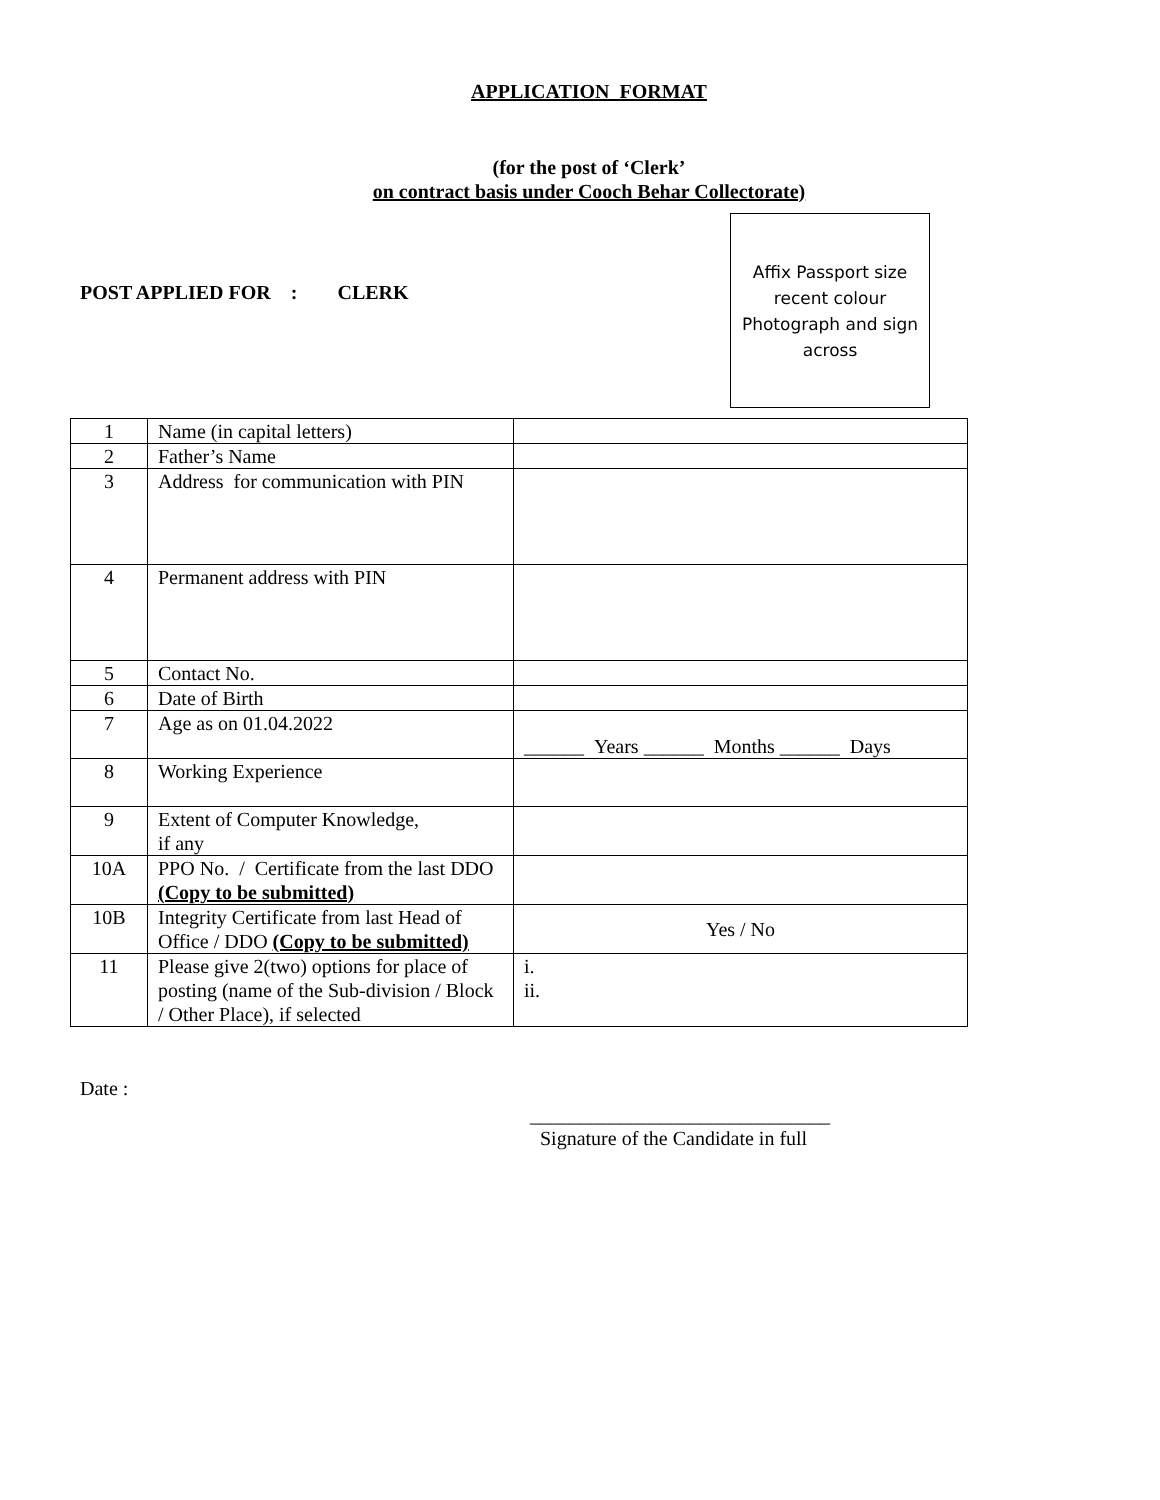APPLICATION FORMAT
(for the post of ‘Clerk’
on contract basis under Cooch Behar Collectorate)
POST APPLIED FOR : CLERK
Affix Passport size recent colour Photograph and sign across
| 1 | Name (in capital letters) | |
| 2 | Father’s Name | |
| 3 | Address for communication with PIN | |
| 4 | Permanent address with PIN | |
| 5 | Contact No. | |
| 6 | Date of Birth | |
| 7 | Age as on 01.04.2022 | ______ Years ______ Months ______ Days |
| 8 | Working Experience | |
| 9 | Extent of Computer Knowledge, if any | |
| 10A | PPO No. / Certificate from the last DDO (Copy to be submitted) | |
| 10B | Integrity Certificate from last Head of Office / DDO (Copy to be submitted) | Yes / No |
| 11 | Please give 2(two) options for place of posting (name of the Sub-division / Block / Other Place), if selected | i. ii. |
Date :
______________________________
Signature of the Candidate in full